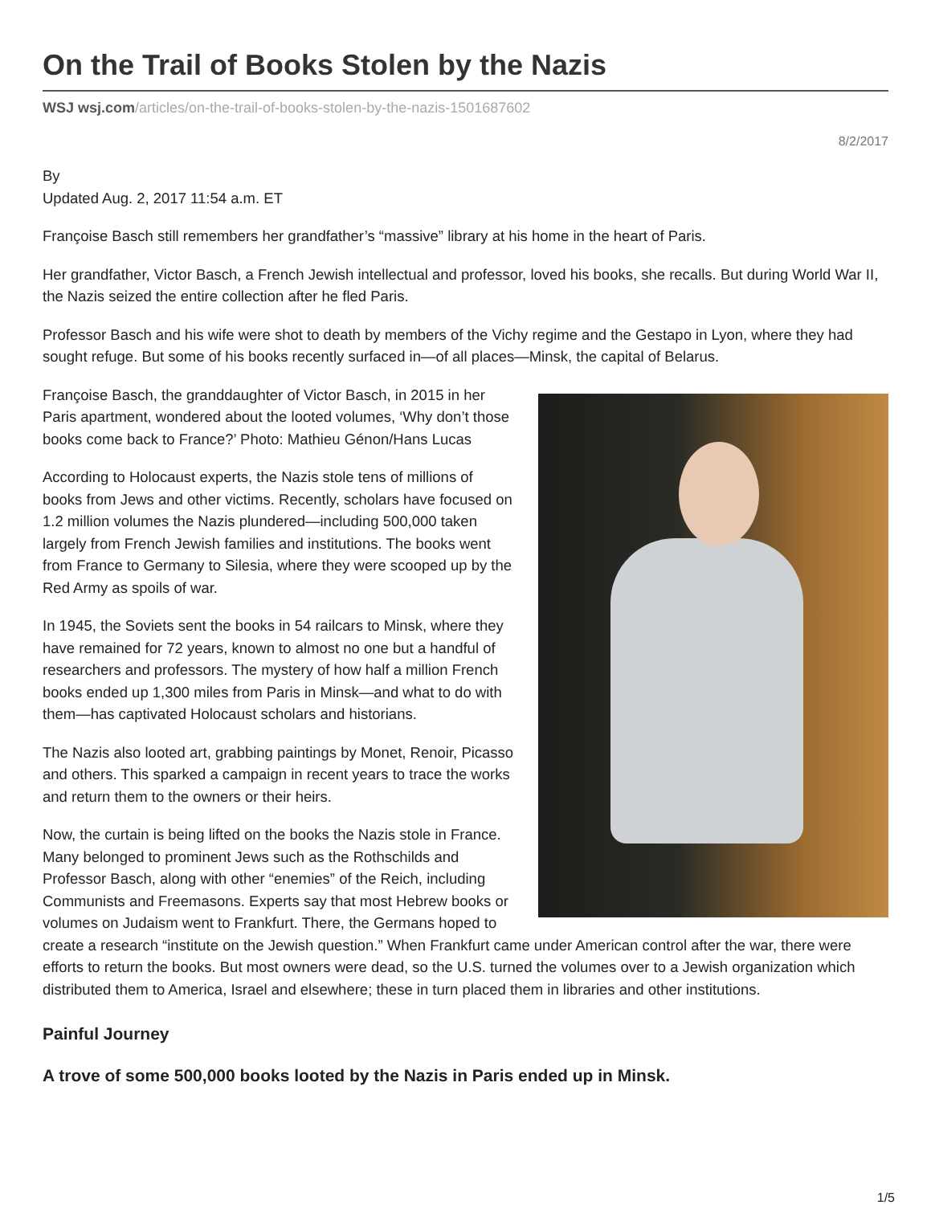On the Trail of Books Stolen by the Nazis
WSJ wsj.com/articles/on-the-trail-of-books-stolen-by-the-nazis-1501687602
8/2/2017
By
Updated Aug. 2, 2017 11:54 a.m. ET
Françoise Basch still remembers her grandfather’s “massive” library at his home in the heart of Paris.
Her grandfather, Victor Basch, a French Jewish intellectual and professor, loved his books, she recalls. But during World War II, the Nazis seized the entire collection after he fled Paris.
Professor Basch and his wife were shot to death by members of the Vichy regime and the Gestapo in Lyon, where they had sought refuge. But some of his books recently surfaced in—of all places—Minsk, the capital of Belarus.
Françoise Basch, the granddaughter of Victor Basch, in 2015 in her Paris apartment, wondered about the looted volumes, ‘Why don’t those books come back to France?’ Photo: Mathieu Génon/Hans Lucas
According to Holocaust experts, the Nazis stole tens of millions of books from Jews and other victims. Recently, scholars have focused on 1.2 million volumes the Nazis plundered—including 500,000 taken largely from French Jewish families and institutions. The books went from France to Germany to Silesia, where they were scooped up by the Red Army as spoils of war.
In 1945, the Soviets sent the books in 54 railcars to Minsk, where they have remained for 72 years, known to almost no one but a handful of researchers and professors. The mystery of how half a million French books ended up 1,300 miles from Paris in Minsk—and what to do with them—has captivated Holocaust scholars and historians.
The Nazis also looted art, grabbing paintings by Monet, Renoir, Picasso and others. This sparked a campaign in recent years to trace the works and return them to the owners or their heirs.
Now, the curtain is being lifted on the books the Nazis stole in France. Many belonged to prominent Jews such as the Rothschilds and Professor Basch, along with other “enemies” of the Reich, including Communists and Freemasons. Experts say that most Hebrew books or volumes on Judaism went to Frankfurt. There, the Germans hoped to create a research “institute on the Jewish question.” When Frankfurt came under American control after the war, there were efforts to return the books. But most owners were dead, so the U.S. turned the volumes over to a Jewish organization which distributed them to America, Israel and elsewhere; these in turn placed them in libraries and other institutions.
Painful Journey
A trove of some 500,000 books looted by the Nazis in Paris ended up in Minsk.
1/5